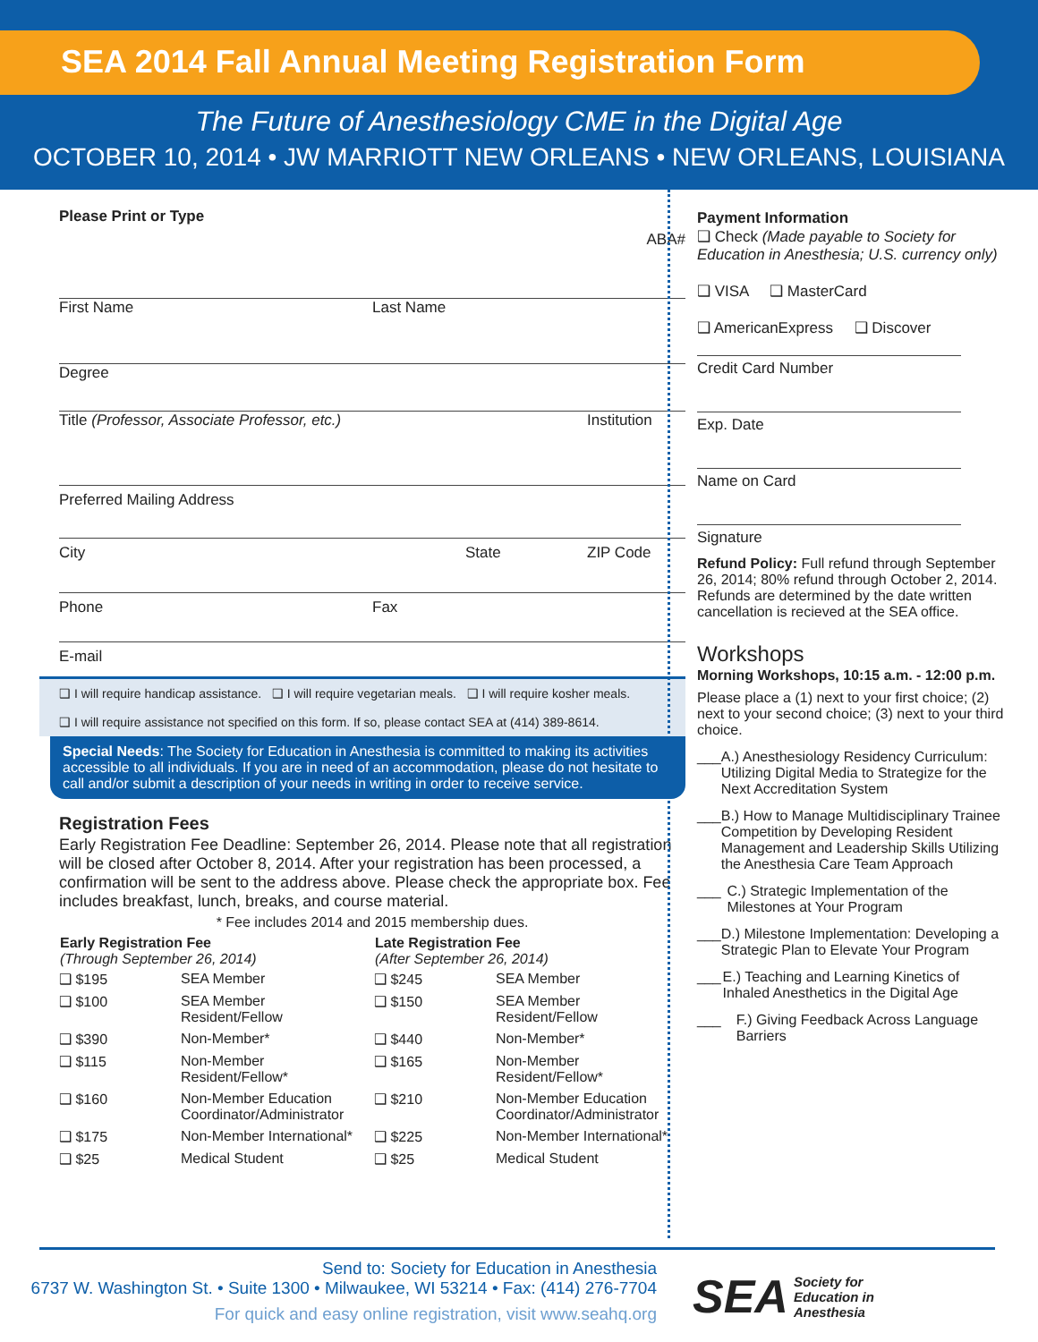SEA 2014 Fall Annual Meeting Registration Form
The Future of Anesthesiology CME in the Digital Age
OCTOBER 10, 2014 • JW MARRIOTT NEW ORLEANS • NEW ORLEANS, LOUISIANA
Please Print or Type ABA#
First Name Last Name
Degree
Title (Professor, Associate Professor, etc.) Institution
Preferred Mailing Address
City State ZIP Code
Phone Fax
E-mail
❑ I will require handicap assistance. ❑ I will require vegetarian meals. ❑ I will require kosher meals.
❑ I will require assistance not specified on this form. If so, please contact SEA at (414) 389-8614.
Special Needs: The Society for Education in Anesthesia is committed to making its activities accessible to all individuals. If you are in need of an accommodation, please do not hesitate to call and/or submit a description of your needs in writing in order to receive service.
Registration Fees
Early Registration Fee Deadline: September 26, 2014. Please note that all registration will be closed after October 8, 2014. After your registration has been processed, a confirmation will be sent to the address above. Please check the appropriate box. Fee includes breakfast, lunch, breaks, and course material.
* Fee includes 2014 and 2015 membership dues.
| Early Registration Fee (Through September 26, 2014) | | Late Registration Fee (After September 26, 2014) | |
| --- | --- | --- | --- |
| ❑ $195 | SEA Member | ❑ $245 | SEA Member |
| ❑ $100 | SEA Member Resident/Fellow | ❑ $150 | SEA Member Resident/Fellow |
| ❑ $390 | Non-Member* | ❑ $440 | Non-Member* |
| ❑ $115 | Non-Member Resident/Fellow* | ❑ $165 | Non-Member Resident/Fellow* |
| ❑ $160 | Non-Member Education Coordinator/Administrator | ❑ $210 | Non-Member Education Coordinator/Administrator |
| ❑ $175 | Non-Member International* | ❑ $225 | Non-Member International* |
| ❑ $25 | Medical Student | ❑ $25 | Medical Student |
Payment Information
❑ Check (Made payable to Society for Education in Anesthesia; U.S. currency only)
❑ VISA ❑ MasterCard
❑ AmericanExpress ❑ Discover
Credit Card Number
Exp. Date
Name on Card
Signature
Refund Policy: Full refund through September 26, 2014; 80% refund through October 2, 2014. Refunds are determined by the date written cancellation is recieved at the SEA office.
Workshops
Morning Workshops, 10:15 a.m. - 12:00 p.m.
Please place a (1) next to your first choice; (2) next to your second choice; (3) next to your third choice.
___ A.) Anesthesiology Residency Curriculum: Utilizing Digital Media to Strategize for the Next Accreditation System
___ B.) How to Manage Multidisciplinary Trainee Competition by Developing Resident Management and Leadership Skills Utilizing the Anesthesia Care Team Approach
___ C.) Strategic Implementation of the Milestones at Your Program
___ D.) Milestone Implementation: Developing a Strategic Plan to Elevate Your Program
___ E.) Teaching and Learning Kinetics of Inhaled Anesthetics in the Digital Age
___ F.) Giving Feedback Across Language Barriers
Send to: Society for Education in Anesthesia
6737 W. Washington St. • Suite 1300 • Milwaukee, WI 53214 • Fax: (414) 276-7704
For quick and easy online registration, visit www.seahq.org
SEA Society for
Education in
Anesthesia